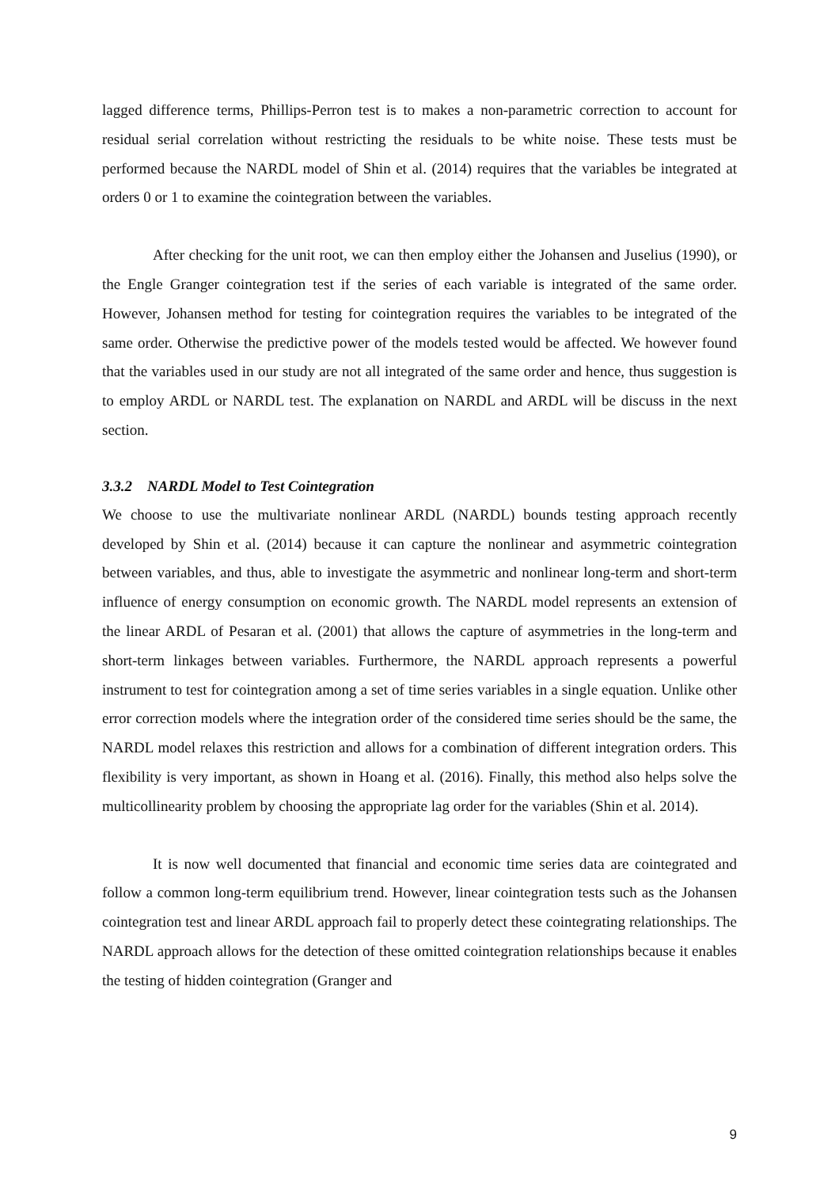lagged difference terms, Phillips-Perron test is to makes a non-parametric correction to account for residual serial correlation without restricting the residuals to be white noise. These tests must be performed because the NARDL model of Shin et al. (2014) requires that the variables be integrated at orders 0 or 1 to examine the cointegration between the variables.
After checking for the unit root, we can then employ either the Johansen and Juselius (1990), or the Engle Granger cointegration test if the series of each variable is integrated of the same order. However, Johansen method for testing for cointegration requires the variables to be integrated of the same order. Otherwise the predictive power of the models tested would be affected. We however found that the variables used in our study are not all integrated of the same order and hence, thus suggestion is to employ ARDL or NARDL test. The explanation on NARDL and ARDL will be discuss in the next section.
3.3.2 NARDL Model to Test Cointegration
We choose to use the multivariate nonlinear ARDL (NARDL) bounds testing approach recently developed by Shin et al. (2014) because it can capture the nonlinear and asymmetric cointegration between variables, and thus, able to investigate the asymmetric and nonlinear long-term and short-term influence of energy consumption on economic growth. The NARDL model represents an extension of the linear ARDL of Pesaran et al. (2001) that allows the capture of asymmetries in the long-term and short-term linkages between variables. Furthermore, the NARDL approach represents a powerful instrument to test for cointegration among a set of time series variables in a single equation. Unlike other error correction models where the integration order of the considered time series should be the same, the NARDL model relaxes this restriction and allows for a combination of different integration orders. This flexibility is very important, as shown in Hoang et al. (2016). Finally, this method also helps solve the multicollinearity problem by choosing the appropriate lag order for the variables (Shin et al. 2014).
It is now well documented that financial and economic time series data are cointegrated and follow a common long-term equilibrium trend. However, linear cointegration tests such as the Johansen cointegration test and linear ARDL approach fail to properly detect these cointegrating relationships. The NARDL approach allows for the detection of these omitted cointegration relationships because it enables the testing of hidden cointegration (Granger and
9